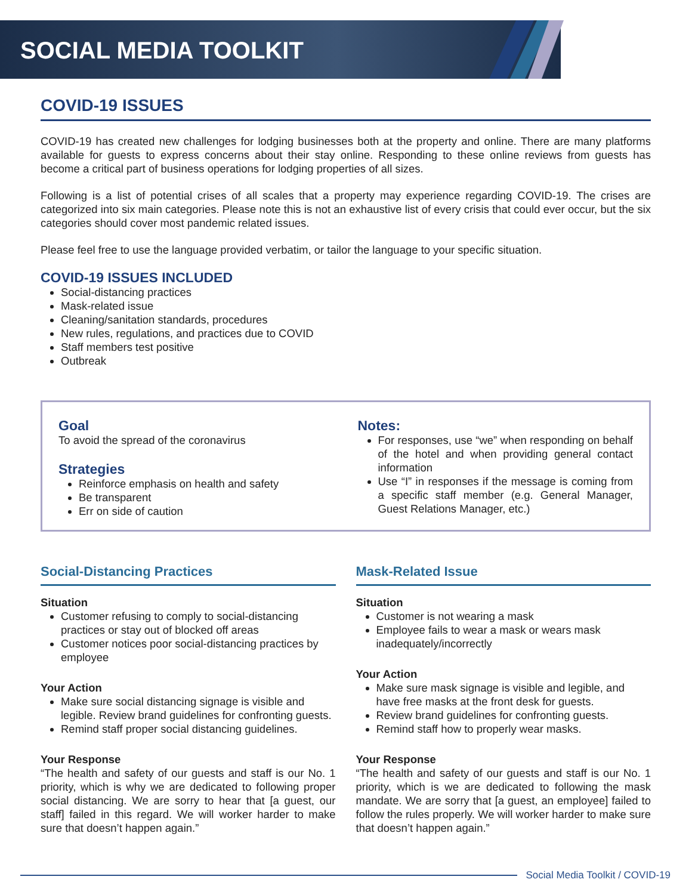SOCIAL MEDIA TOOLKIT
COVID-19 ISSUES
COVID-19 has created new challenges for lodging businesses both at the property and online. There are many platforms available for guests to express concerns about their stay online. Responding to these online reviews from guests has become a critical part of business operations for lodging properties of all sizes.
Following is a list of potential crises of all scales that a property may experience regarding COVID-19. The crises are categorized into six main categories. Please note this is not an exhaustive list of every crisis that could ever occur, but the six categories should cover most pandemic related issues.
Please feel free to use the language provided verbatim, or tailor the language to your specific situation.
COVID-19 ISSUES INCLUDED
Social-distancing practices
Mask-related issue
Cleaning/sanitation standards, procedures
New rules, regulations, and practices due to COVID
Staff members test positive
Outbreak
Goal
To avoid the spread of the coronavirus
Strategies
Reinforce emphasis on health and safety
Be transparent
Err on side of caution
Notes:
For responses, use “we” when responding on behalf of the hotel and when providing general contact information
Use “I” in responses if the message is coming from a specific staff member (e.g. General Manager, Guest Relations Manager, etc.)
Social-Distancing Practices
Situation
Customer refusing to comply to social-distancing practices or stay out of blocked off areas
Customer notices poor social-distancing practices by employee
Your Action
Make sure social distancing signage is visible and legible. Review brand guidelines for confronting guests.
Remind staff proper social distancing guidelines.
Your Response
“The health and safety of our guests and staff is our No. 1 priority, which is why we are dedicated to following proper social distancing. We are sorry to hear that [a guest, our staff] failed in this regard. We will worker harder to make sure that doesn’t happen again.”
Mask-Related Issue
Situation
Customer is not wearing a mask
Employee fails to wear a mask or wears mask inadequately/incorrectly
Your Action
Make sure mask signage is visible and legible, and have free masks at the front desk for guests.
Review brand guidelines for confronting guests.
Remind staff how to properly wear masks.
Your Response
“The health and safety of our guests and staff is our No. 1 priority, which is we are dedicated to following the mask mandate. We are sorry that [a guest, an employee] failed to follow the rules properly. We will worker harder to make sure that doesn’t happen again.”
Social Media Toolkit / COVID-19